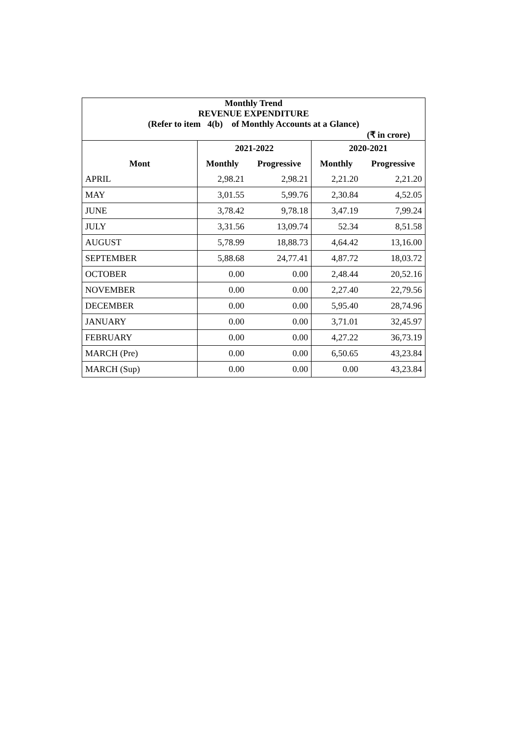| Monthly Trend REVENUE EXPENDITURE (Refer to item 4(b) of Monthly Accounts at a Glance) | | | | |
| --- | --- | --- | --- | --- |
| (₹ in crore) | | | | |
| | 2021-2022 | | 2020-2021 | |
| Mont | Monthly | Progressive | Monthly | Progressive |
| APRIL | 2,98.21 | 2,98.21 | 2,21.20 | 2,21.20 |
| MAY | 3,01.55 | 5,99.76 | 2,30.84 | 4,52.05 |
| JUNE | 3,78.42 | 9,78.18 | 3,47.19 | 7,99.24 |
| JULY | 3,31.56 | 13,09.74 | 52.34 | 8,51.58 |
| AUGUST | 5,78.99 | 18,88.73 | 4,64.42 | 13,16.00 |
| SEPTEMBER | 5,88.68 | 24,77.41 | 4,87.72 | 18,03.72 |
| OCTOBER | 0.00 | 0.00 | 2,48.44 | 20,52.16 |
| NOVEMBER | 0.00 | 0.00 | 2,27.40 | 22,79.56 |
| DECEMBER | 0.00 | 0.00 | 5,95.40 | 28,74.96 |
| JANUARY | 0.00 | 0.00 | 3,71.01 | 32,45.97 |
| FEBRUARY | 0.00 | 0.00 | 4,27.22 | 36,73.19 |
| MARCH (Pre) | 0.00 | 0.00 | 6,50.65 | 43,23.84 |
| MARCH (Sup) | 0.00 | 0.00 | 0.00 | 43,23.84 |